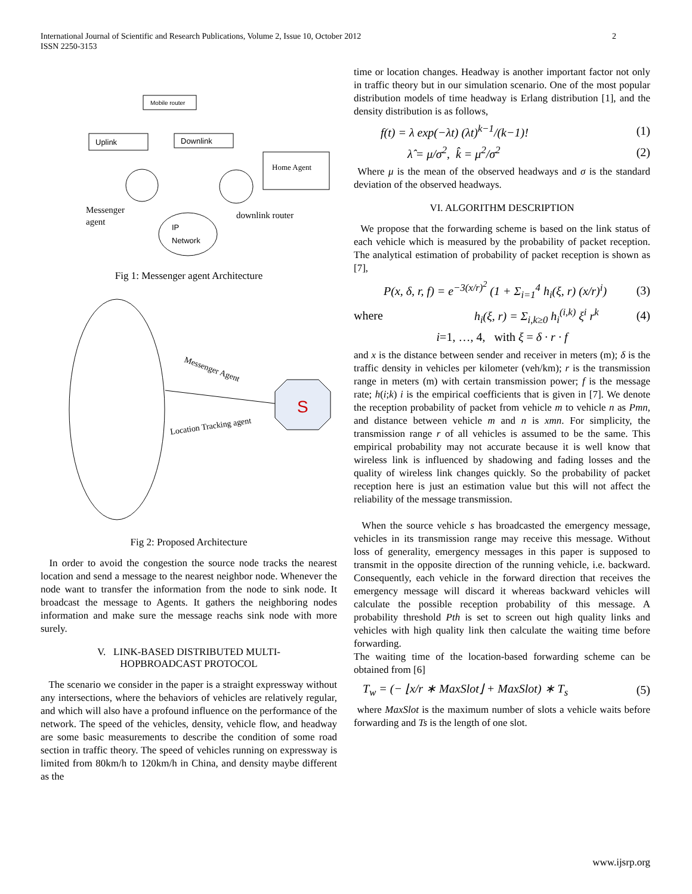International Journal of Scientific and Research Publications, Volume 2, Issue 10, October 2012 2
ISSN 2250-3153
Mobile router
Uplink
Downlink
Home Agent
IP
Network
Messenger
agent
downlink router
Fig 1: Messenger agent Architecture
S
Messenger Agent
Location Tracking agent
Fig 2: Proposed Architecture
In order to avoid the congestion the source node tracks the nearest location and send a message to the nearest neighbor node. Whenever the node want to transfer the information from the node to sink node. It broadcast the message to Agents. It gathers the neighboring nodes information and make sure the message reachs sink node with more surely.
V. LINK-BASED DISTRIBUTED MULTI-
HOPBROADCAST PROTOCOL
The scenario we consider in the paper is a straight expressway without any intersections, where the behaviors of vehicles are relatively regular, and which will also have a profound influence on the performance of the network. The speed of the vehicles, density, vehicle flow, and headway are some basic measurements to describe the condition of some road section in traffic theory. The speed of vehicles running on expressway is limited from 80km/h to 120km/h in China, and density maybe different as the
time or location changes. Headway is another important factor not only in traffic theory but in our simulation scenario. One of the most popular distribution models of time headway is Erlang distribution [1], and the density distribution is as follows,
f(t) = λ exp(−λt) (λt)<sup>k−1</sup>/(k−1)! (1)
λ̂ = μ/σ<sup>2</sup>, k̂ = μ<sup>2</sup>/σ<sup>2</sup> (2)
Where μ is the mean of the observed headways and σ is the standard deviation of the observed headways.
VI. ALGORITHM DESCRIPTION
We propose that the forwarding scheme is based on the link status of each vehicle which is measured by the probability of packet reception. The analytical estimation of probability of packet reception is shown as [7],
P(x, δ, r, f) = e<sup>−3(x/r)<sup>2</sup></sup> (1 + Σ<sub>i=1</sub><sup>4</sup> h<sub>i</sub>(ξ, r) (x/r)<sup>i</sup>) (3)
where h<sub>i</sub>(ξ, r) = Σ<sub>i,k≥0</sub> h<sub>i</sub><sup>(i,k)</sup> ξ<sup>i</sup> r<sup>k</sup> (4)
i=1, …, 4, with ξ = δ · r · f
and x is the distance between sender and receiver in meters (m); δ is the traffic density in vehicles per kilometer (veh/km); r is the transmission range in meters (m) with certain transmission power; f is the message rate; h(i;k) i is the empirical coefficients that is given in [7]. We denote the reception probability of packet from vehicle m to vehicle n as Pmn, and distance between vehicle m and n is xmn. For simplicity, the transmission range r of all vehicles is assumed to be the same. This empirical probability may not accurate because it is well know that wireless link is influenced by shadowing and fading losses and the quality of wireless link changes quickly. So the probability of packet reception here is just an estimation value but this will not affect the reliability of the message transmission.
When the source vehicle s has broadcasted the emergency message, vehicles in its transmission range may receive this message. Without loss of generality, emergency messages in this paper is supposed to transmit in the opposite direction of the running vehicle, i.e. backward. Consequently, each vehicle in the forward direction that receives the emergency message will discard it whereas backward vehicles will calculate the possible reception probability of this message. A probability threshold Pth is set to screen out high quality links and vehicles with high quality link then calculate the waiting time before forwarding.
The waiting time of the location-based forwarding scheme can be obtained from [6]
T<sub>w</sub> = (− ⌊x/r ∗ MaxSlot⌋ + MaxSlot) ∗ T<sub>s</sub> (5)
where MaxSlot is the maximum number of slots a vehicle waits before forwarding and Ts is the length of one slot.
www.ijsrp.org